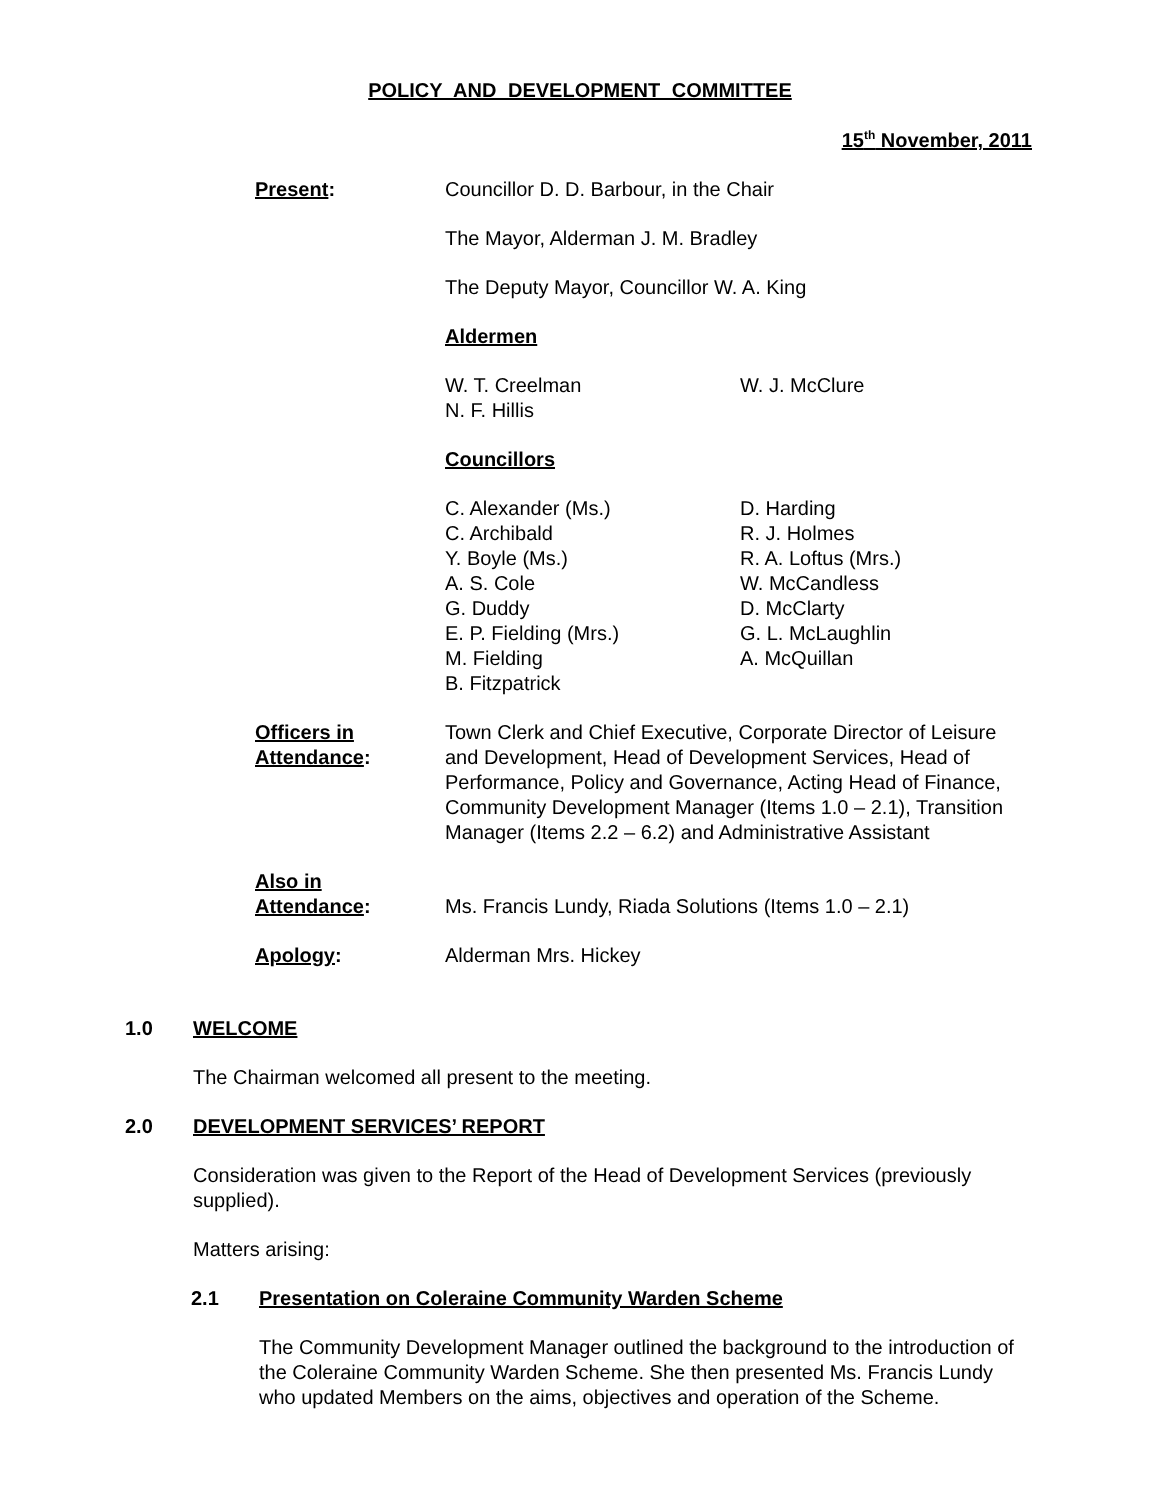POLICY AND DEVELOPMENT COMMITTEE
15<sup>th</sup> November, 2011
Present: Councillor D. D. Barbour, in the Chair
The Mayor, Alderman J. M. Bradley
The Deputy Mayor, Councillor W. A. King
Aldermen
W. T. Creelman
N. F. Hillis
W. J. McClure
Councillors
C. Alexander (Ms.)
C. Archibald
Y. Boyle (Ms.)
A. S. Cole
G. Duddy
E. P. Fielding (Mrs.)
M. Fielding
B. Fitzpatrick
D. Harding
R. J. Holmes
R. A. Loftus (Mrs.)
W. McCandless
D. McClarty
G. L. McLaughlin
A. McQuillan
Officers in
Attendance:
Town Clerk and Chief Executive, Corporate Director of Leisure and Development, Head of Development Services, Head of Performance, Policy and Governance, Acting Head of Finance, Community Development Manager (Items 1.0 – 2.1), Transition Manager (Items 2.2 – 6.2) and Administrative Assistant
Also in
Attendance:
Ms. Francis Lundy, Riada Solutions (Items 1.0 – 2.1)
Apology: Alderman Mrs. Hickey
1.0 WELCOME
The Chairman welcomed all present to the meeting.
2.0 DEVELOPMENT SERVICES’ REPORT
Consideration was given to the Report of the Head of Development Services (previously supplied).
Matters arising:
2.1 Presentation on Coleraine Community Warden Scheme
The Community Development Manager outlined the background to the introduction of the Coleraine Community Warden Scheme. She then presented Ms. Francis Lundy who updated Members on the aims, objectives and operation of the Scheme.